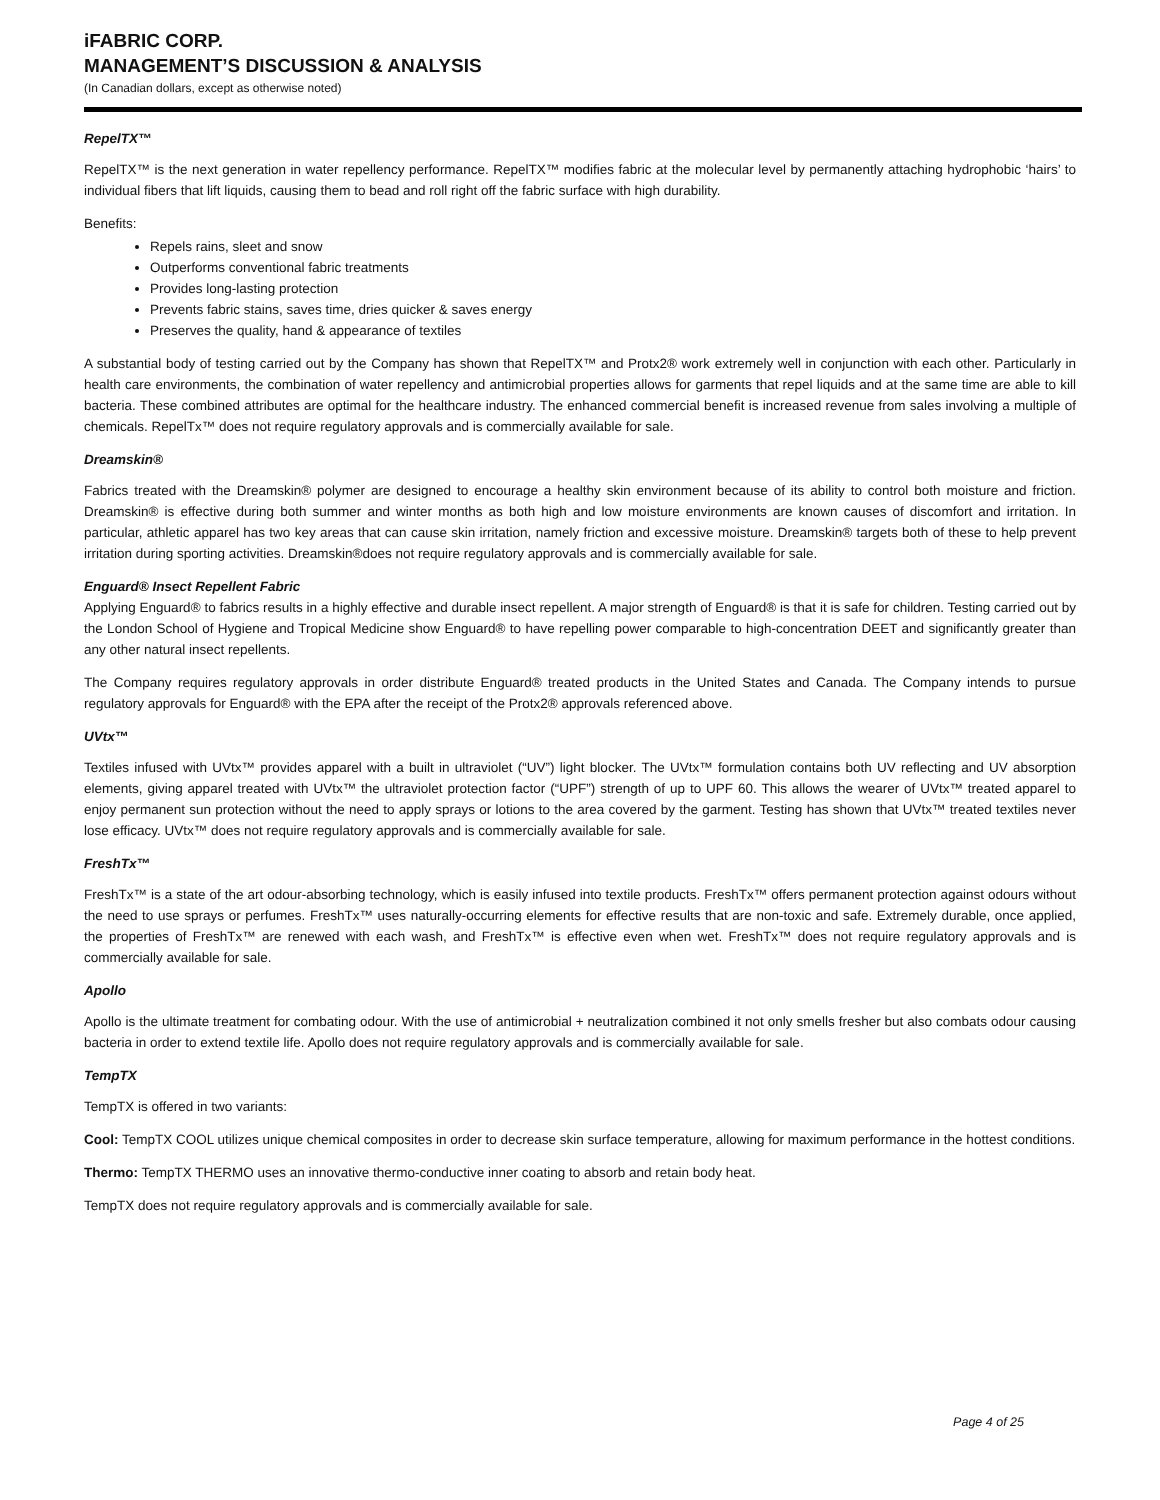iFABRIC CORP.
MANAGEMENT’S DISCUSSION & ANALYSIS
(In Canadian dollars, except as otherwise noted)
RepelTX™
RepelTX™ is the next generation in water repellency performance. RepelTX™ modifies fabric at the molecular level by permanently attaching hydrophobic ‘hairs’ to individual fibers that lift liquids, causing them to bead and roll right off the fabric surface with high durability.
Benefits:
Repels rains, sleet and snow
Outperforms conventional fabric treatments
Provides long-lasting protection
Prevents fabric stains, saves time, dries quicker & saves energy
Preserves the quality, hand & appearance of textiles
A substantial body of testing carried out by the Company has shown that RepelTX™ and Protx2® work extremely well in conjunction with each other. Particularly in health care environments, the combination of water repellency and antimicrobial properties allows for garments that repel liquids and at the same time are able to kill bacteria. These combined attributes are optimal for the healthcare industry. The enhanced commercial benefit is increased revenue from sales involving a multiple of chemicals. RepelTx™ does not require regulatory approvals and is commercially available for sale.
Dreamskin®
Fabrics treated with the Dreamskin® polymer are designed to encourage a healthy skin environment because of its ability to control both moisture and friction. Dreamskin® is effective during both summer and winter months as both high and low moisture environments are known causes of discomfort and irritation. In particular, athletic apparel has two key areas that can cause skin irritation, namely friction and excessive moisture. Dreamskin® targets both of these to help prevent irritation during sporting activities. Dreamskin®does not require regulatory approvals and is commercially available for sale.
Enguard® Insect Repellent Fabric
Applying Enguard® to fabrics results in a highly effective and durable insect repellent. A major strength of Enguard® is that it is safe for children. Testing carried out by the London School of Hygiene and Tropical Medicine show Enguard® to have repelling power comparable to high-concentration DEET and significantly greater than any other natural insect repellents.
The Company requires regulatory approvals in order distribute Enguard® treated products in the United States and Canada. The Company intends to pursue regulatory approvals for Enguard® with the EPA after the receipt of the Protx2® approvals referenced above.
UVtx™
Textiles infused with UVtx™ provides apparel with a built in ultraviolet (“UV”) light blocker. The UVtx™ formulation contains both UV reflecting and UV absorption elements, giving apparel treated with UVtx™ the ultraviolet protection factor (“UPF”) strength of up to UPF 60. This allows the wearer of UVtx™ treated apparel to enjoy permanent sun protection without the need to apply sprays or lotions to the area covered by the garment. Testing has shown that UVtx™ treated textiles never lose efficacy. UVtx™ does not require regulatory approvals and is commercially available for sale.
FreshTx™
FreshTx™ is a state of the art odour-absorbing technology, which is easily infused into textile products. FreshTx™ offers permanent protection against odours without the need to use sprays or perfumes. FreshTx™ uses naturally-occurring elements for effective results that are non-toxic and safe. Extremely durable, once applied, the properties of FreshTx™ are renewed with each wash, and FreshTx™ is effective even when wet. FreshTx™ does not require regulatory approvals and is commercially available for sale.
Apollo
Apollo is the ultimate treatment for combating odour. With the use of antimicrobial + neutralization combined it not only smells fresher but also combats odour causing bacteria in order to extend textile life. Apollo does not require regulatory approvals and is commercially available for sale.
TempTX
TempTX is offered in two variants:
Cool: TempTX COOL utilizes unique chemical composites in order to decrease skin surface temperature, allowing for maximum performance in the hottest conditions.
Thermo: TempTX THERMO uses an innovative thermo-conductive inner coating to absorb and retain body heat.
TempTX does not require regulatory approvals and is commercially available for sale.
Page 4 of 25